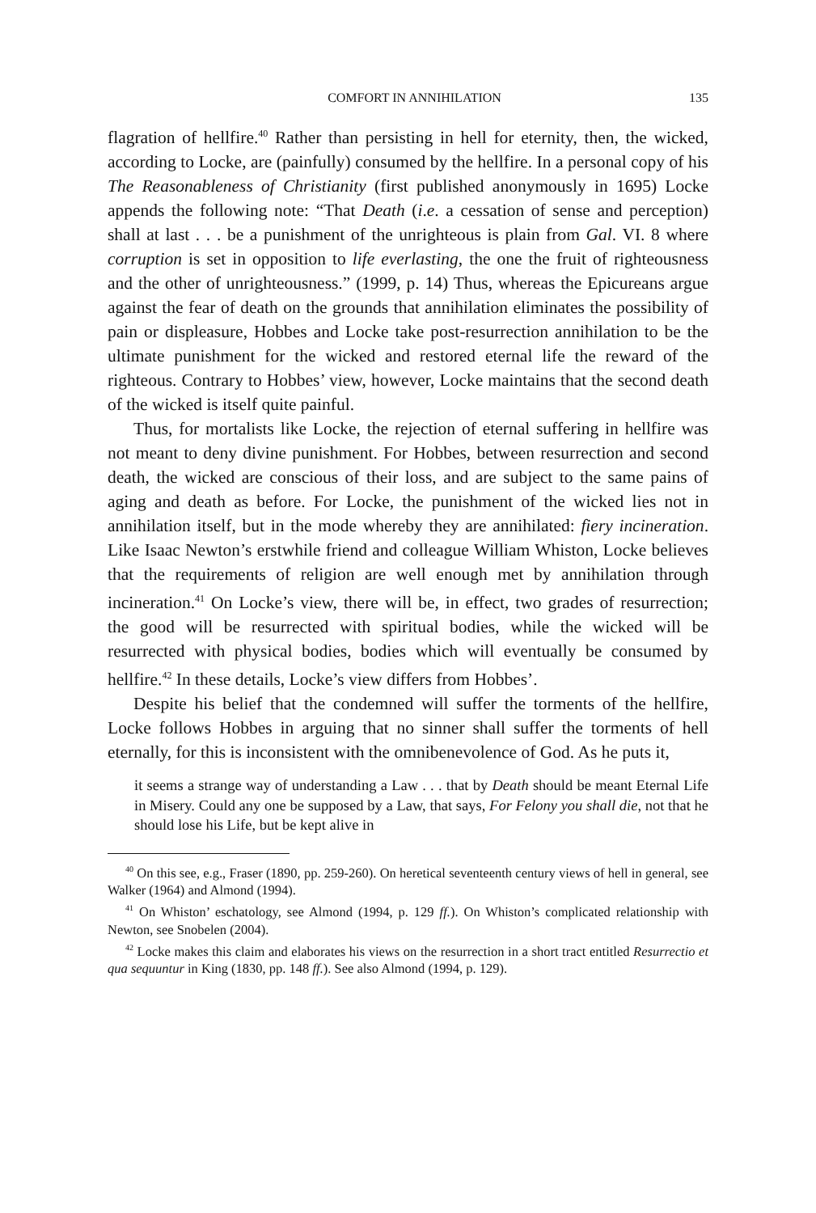COMFORT IN ANNIHILATION 135
flagration of hellfire.<sup>40</sup> Rather than persisting in hell for eternity, then, the wicked, according to Locke, are (painfully) consumed by the hellfire. In a personal copy of his The Reasonableness of Christianity (first published anonymously in 1695) Locke appends the following note: “That Death (i.e. a cessation of sense and perception) shall at last . . . be a punishment of the unrighteous is plain from Gal. VI. 8 where corruption is set in opposition to life everlasting, the one the fruit of righteousness and the other of unrighteousness.” (1999, p. 14) Thus, whereas the Epicureans argue against the fear of death on the grounds that annihilation eliminates the possibility of pain or displeasure, Hobbes and Locke take post-resurrection annihilation to be the ultimate punishment for the wicked and restored eternal life the reward of the righteous. Contrary to Hobbes’ view, however, Locke maintains that the second death of the wicked is itself quite painful.
Thus, for mortalists like Locke, the rejection of eternal suffering in hellfire was not meant to deny divine punishment. For Hobbes, between resurrection and second death, the wicked are conscious of their loss, and are subject to the same pains of aging and death as before. For Locke, the punishment of the wicked lies not in annihilation itself, but in the mode whereby they are annihilated: fiery incineration. Like Isaac Newton’s erstwhile friend and colleague William Whiston, Locke believes that the requirements of religion are well enough met by annihilation through incineration.<sup>41</sup> On Locke’s view, there will be, in effect, two grades of resurrection; the good will be resurrected with spiritual bodies, while the wicked will be resurrected with physical bodies, bodies which will eventually be consumed by hellfire.<sup>42</sup> In these details, Locke’s view differs from Hobbes’.
Despite his belief that the condemned will suffer the torments of the hellfire, Locke follows Hobbes in arguing that no sinner shall suffer the torments of hell eternally, for this is inconsistent with the omnibenevolence of God. As he puts it,
it seems a strange way of understanding a Law . . . that by Death should be meant Eternal Life in Misery. Could any one be supposed by a Law, that says, For Felony you shall die, not that he should lose his Life, but be kept alive in
<sup>40</sup> On this see, e.g., Fraser (1890, pp. 259-260). On heretical seventeenth century views of hell in general, see Walker (1964) and Almond (1994).
<sup>41</sup> On Whiston’ eschatology, see Almond (1994, p. 129 ff.). On Whiston’s complicated relationship with Newton, see Snobelen (2004).
<sup>42</sup> Locke makes this claim and elaborates his views on the resurrection in a short tract entitled Resurrectio et qua sequuntur in King (1830, pp. 148 ff.). See also Almond (1994, p. 129).